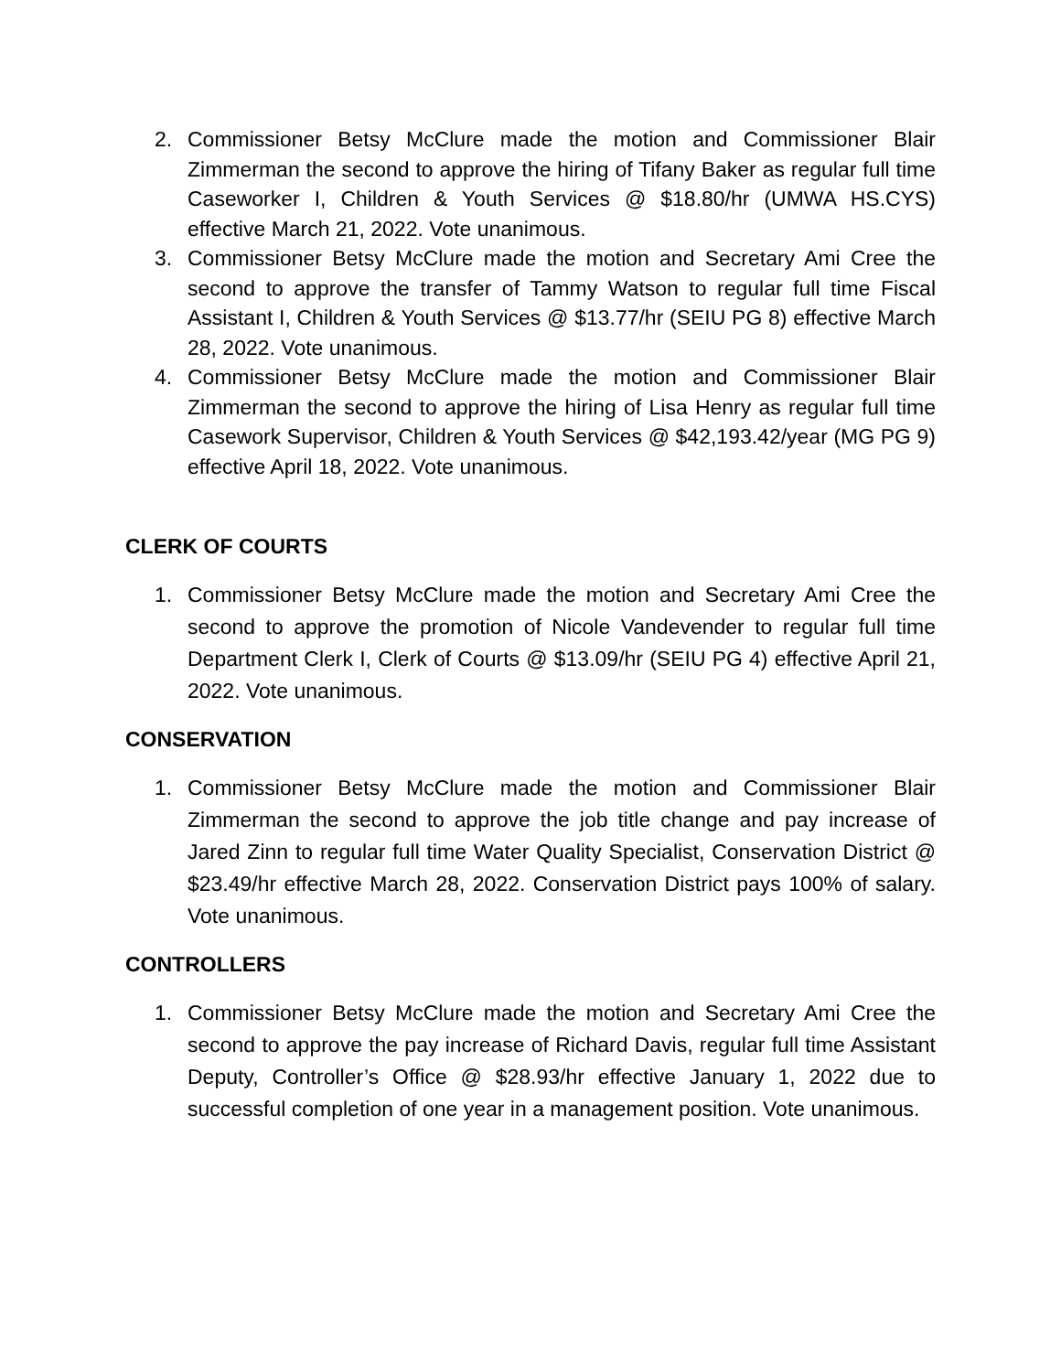2. Commissioner Betsy McClure made the motion and Commissioner Blair Zimmerman the second to approve the hiring of Tifany Baker as regular full time Caseworker I, Children & Youth Services @ $18.80/hr (UMWA HS.CYS) effective March 21, 2022. Vote unanimous.
3. Commissioner Betsy McClure made the motion and Secretary Ami Cree the second to approve the transfer of Tammy Watson to regular full time Fiscal Assistant I, Children & Youth Services @ $13.77/hr (SEIU PG 8) effective March 28, 2022. Vote unanimous.
4. Commissioner Betsy McClure made the motion and Commissioner Blair Zimmerman the second to approve the hiring of Lisa Henry as regular full time Casework Supervisor, Children & Youth Services @ $42,193.42/year (MG PG 9) effective April 18, 2022. Vote unanimous.
CLERK OF COURTS
1. Commissioner Betsy McClure made the motion and Secretary Ami Cree the second to approve the promotion of Nicole Vandevender to regular full time Department Clerk I, Clerk of Courts @ $13.09/hr (SEIU PG 4) effective April 21, 2022. Vote unanimous.
CONSERVATION
1. Commissioner Betsy McClure made the motion and Commissioner Blair Zimmerman the second to approve the job title change and pay increase of Jared Zinn to regular full time Water Quality Specialist, Conservation District @ $23.49/hr effective March 28, 2022. Conservation District pays 100% of salary. Vote unanimous.
CONTROLLERS
1. Commissioner Betsy McClure made the motion and Secretary Ami Cree the second to approve the pay increase of Richard Davis, regular full time Assistant Deputy, Controller’s Office @ $28.93/hr effective January 1, 2022 due to successful completion of one year in a management position. Vote unanimous.